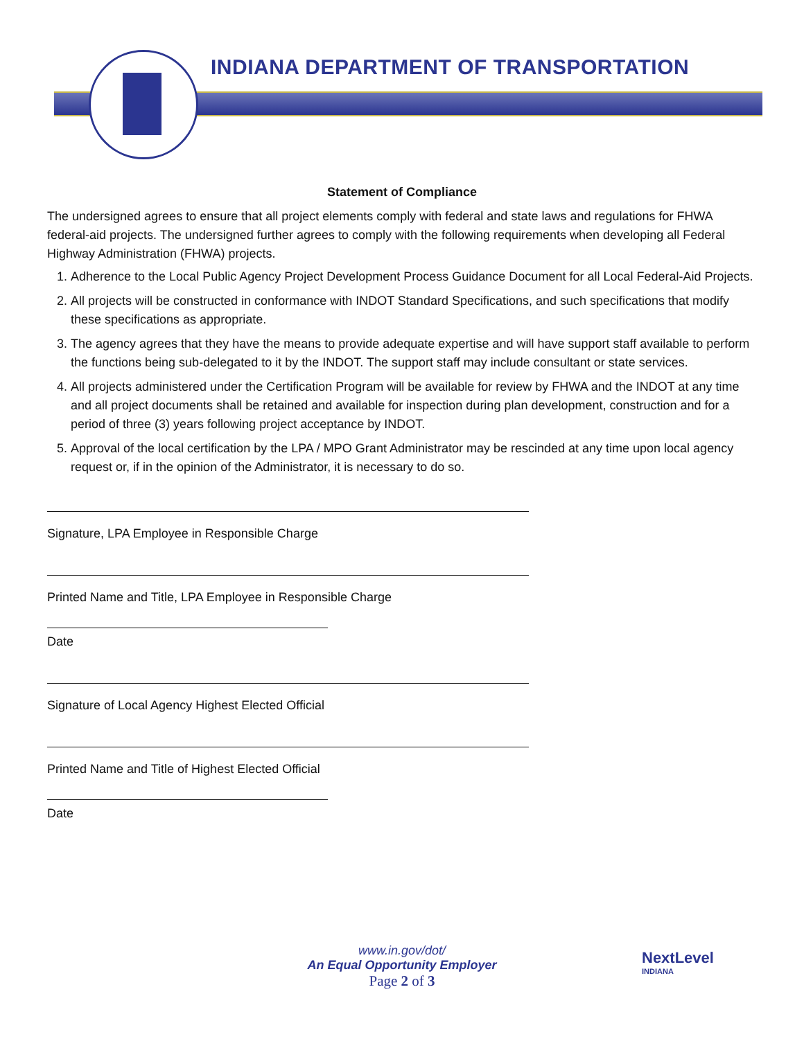INDIANA DEPARTMENT OF TRANSPORTATION
Statement of Compliance
The undersigned agrees to ensure that all project elements comply with federal and state laws and regulations for FHWA federal-aid projects. The undersigned further agrees to comply with the following requirements when developing all Federal Highway Administration (FHWA) projects.
1. Adherence to the Local Public Agency Project Development Process Guidance Document for all Local Federal-Aid Projects.
2. All projects will be constructed in conformance with INDOT Standard Specifications, and such specifications that modify these specifications as appropriate.
3. The agency agrees that they have the means to provide adequate expertise and will have support staff available to perform the functions being sub-delegated to it by the INDOT. The support staff may include consultant or state services.
4. All projects administered under the Certification Program will be available for review by FHWA and the INDOT at any time and all project documents shall be retained and available for inspection during plan development, construction and for a period of three (3) years following project acceptance by INDOT.
5. Approval of the local certification by the LPA / MPO Grant Administrator may be rescinded at any time upon local agency request or, if in the opinion of the Administrator, it is necessary to do so.
Signature, LPA Employee in Responsible Charge
Printed Name and Title, LPA Employee in Responsible Charge
Date
Signature of Local Agency Highest Elected Official
Printed Name and Title of Highest Elected Official
Date
www.in.gov/dot/
An Equal Opportunity Employer
Page 2 of 3
NextLevel
INDIANA